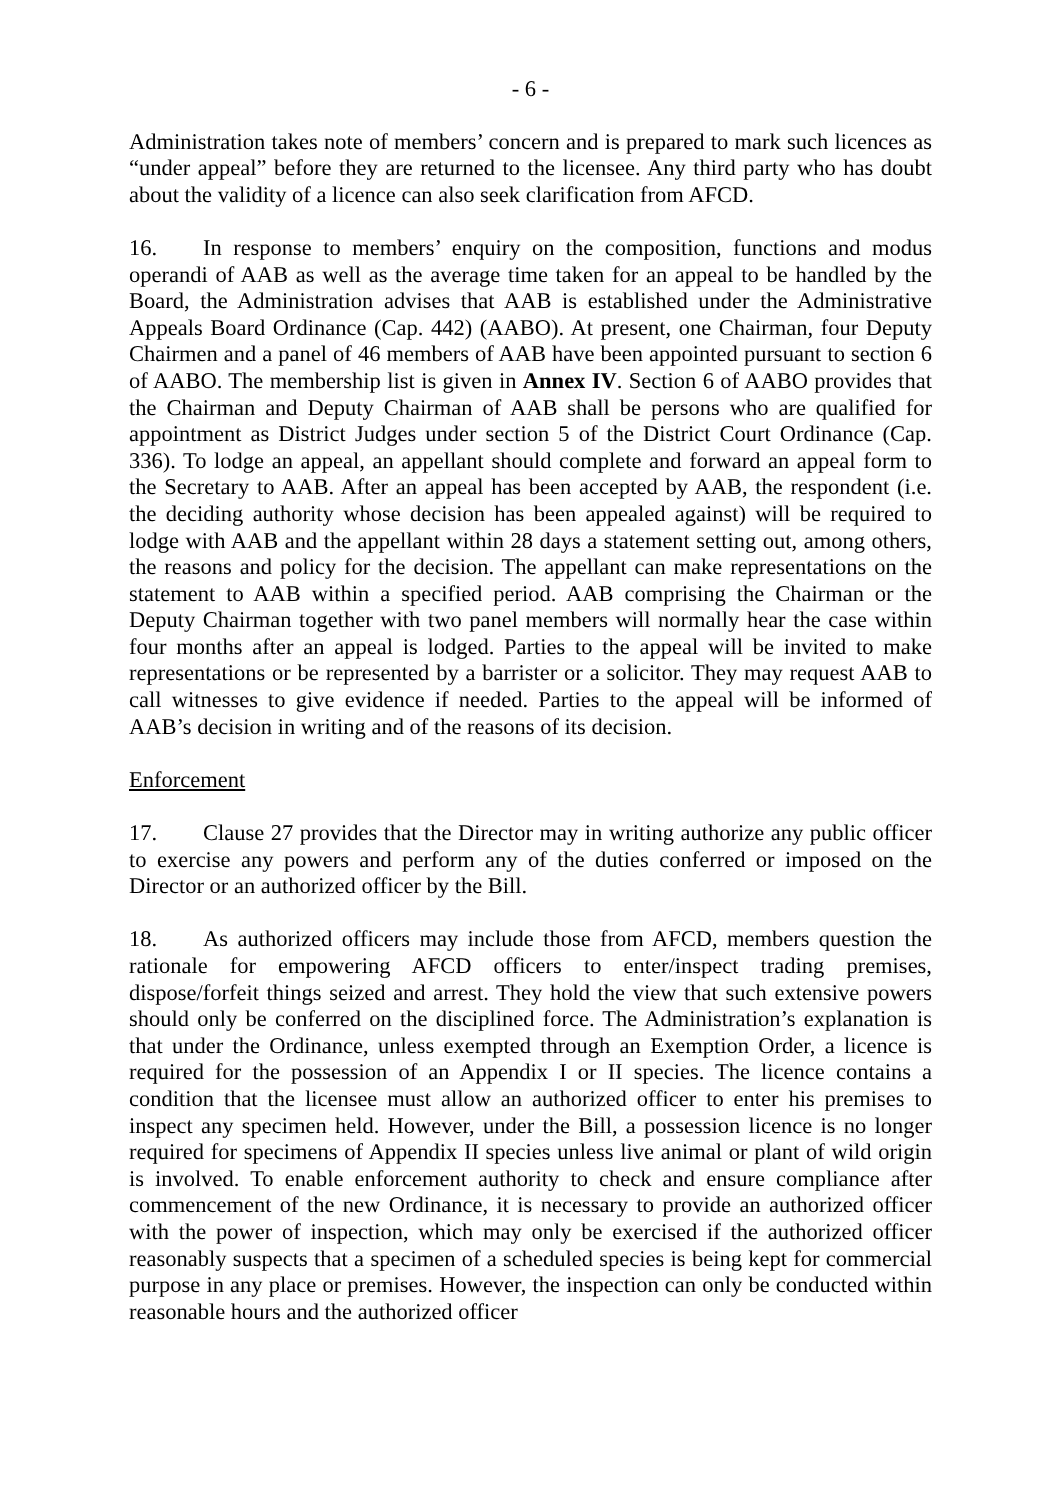- 6 -
Administration takes note of members’ concern and is prepared to mark such licences as “under appeal” before they are returned to the licensee. Any third party who has doubt about the validity of a licence can also seek clarification from AFCD.
16. In response to members’ enquiry on the composition, functions and modus operandi of AAB as well as the average time taken for an appeal to be handled by the Board, the Administration advises that AAB is established under the Administrative Appeals Board Ordinance (Cap. 442) (AABO). At present, one Chairman, four Deputy Chairmen and a panel of 46 members of AAB have been appointed pursuant to section 6 of AABO. The membership list is given in Annex IV. Section 6 of AABO provides that the Chairman and Deputy Chairman of AAB shall be persons who are qualified for appointment as District Judges under section 5 of the District Court Ordinance (Cap. 336). To lodge an appeal, an appellant should complete and forward an appeal form to the Secretary to AAB. After an appeal has been accepted by AAB, the respondent (i.e. the deciding authority whose decision has been appealed against) will be required to lodge with AAB and the appellant within 28 days a statement setting out, among others, the reasons and policy for the decision. The appellant can make representations on the statement to AAB within a specified period. AAB comprising the Chairman or the Deputy Chairman together with two panel members will normally hear the case within four months after an appeal is lodged. Parties to the appeal will be invited to make representations or be represented by a barrister or a solicitor. They may request AAB to call witnesses to give evidence if needed. Parties to the appeal will be informed of AAB’s decision in writing and of the reasons of its decision.
Enforcement
17. Clause 27 provides that the Director may in writing authorize any public officer to exercise any powers and perform any of the duties conferred or imposed on the Director or an authorized officer by the Bill.
18. As authorized officers may include those from AFCD, members question the rationale for empowering AFCD officers to enter/inspect trading premises, dispose/forfeit things seized and arrest. They hold the view that such extensive powers should only be conferred on the disciplined force. The Administration’s explanation is that under the Ordinance, unless exempted through an Exemption Order, a licence is required for the possession of an Appendix I or II species. The licence contains a condition that the licensee must allow an authorized officer to enter his premises to inspect any specimen held. However, under the Bill, a possession licence is no longer required for specimens of Appendix II species unless live animal or plant of wild origin is involved. To enable enforcement authority to check and ensure compliance after commencement of the new Ordinance, it is necessary to provide an authorized officer with the power of inspection, which may only be exercised if the authorized officer reasonably suspects that a specimen of a scheduled species is being kept for commercial purpose in any place or premises. However, the inspection can only be conducted within reasonable hours and the authorized officer